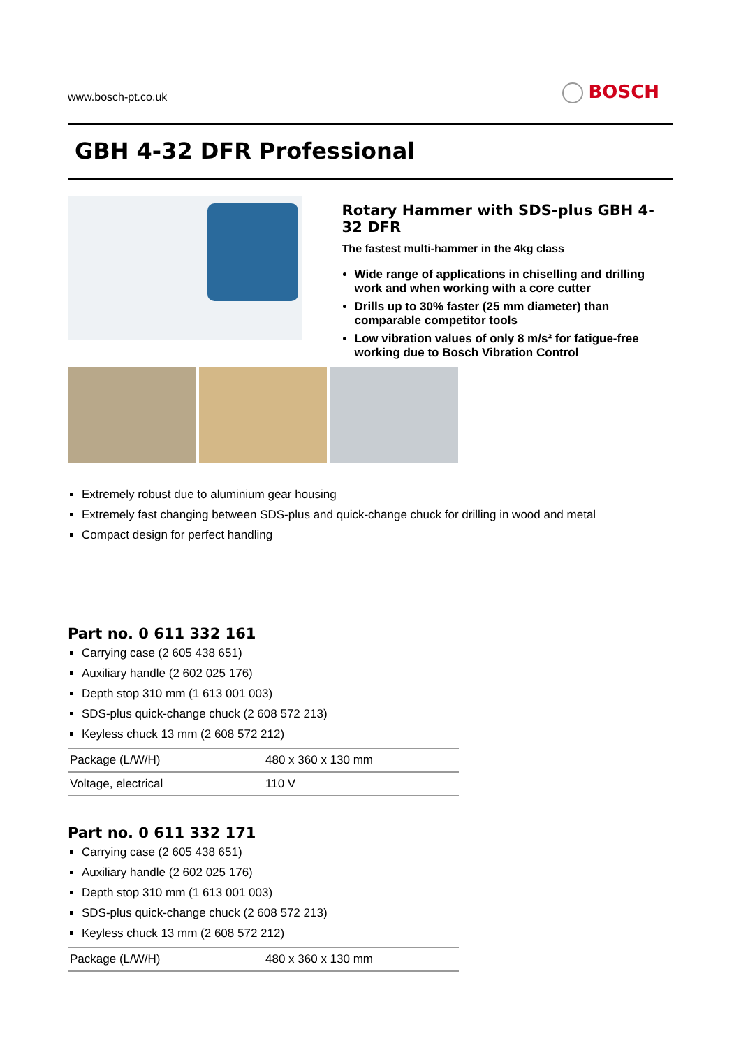www.bosch-pt.co.uk
BOSCH
GBH 4-32 DFR Professional
Rotary Hammer with SDS-plus GBH 4-32 DFR
The fastest multi-hammer in the 4kg class
Wide range of applications in chiselling and drilling work and when working with a core cutter
Drills up to 30% faster (25 mm diameter) than comparable competitor tools
Low vibration values of only 8 m/s² for fatigue-free working due to Bosch Vibration Control
Extremely robust due to aluminium gear housing
Extremely fast changing between SDS-plus and quick-change chuck for drilling in wood and metal
Compact design for perfect handling
Part no. 0 611 332 161
Carrying case (2 605 438 651)
Auxiliary handle (2 602 025 176)
Depth stop 310 mm (1 613 001 003)
SDS-plus quick-change chuck (2 608 572 213)
Keyless chuck 13 mm (2 608 572 212)
| Package (L/W/H) | 480 x 360 x 130 mm |
| Voltage, electrical | 110 V |
Part no. 0 611 332 171
Carrying case (2 605 438 651)
Auxiliary handle (2 602 025 176)
Depth stop 310 mm (1 613 001 003)
SDS-plus quick-change chuck (2 608 572 213)
Keyless chuck 13 mm (2 608 572 212)
| Package (L/W/H) | 480 x 360 x 130 mm |